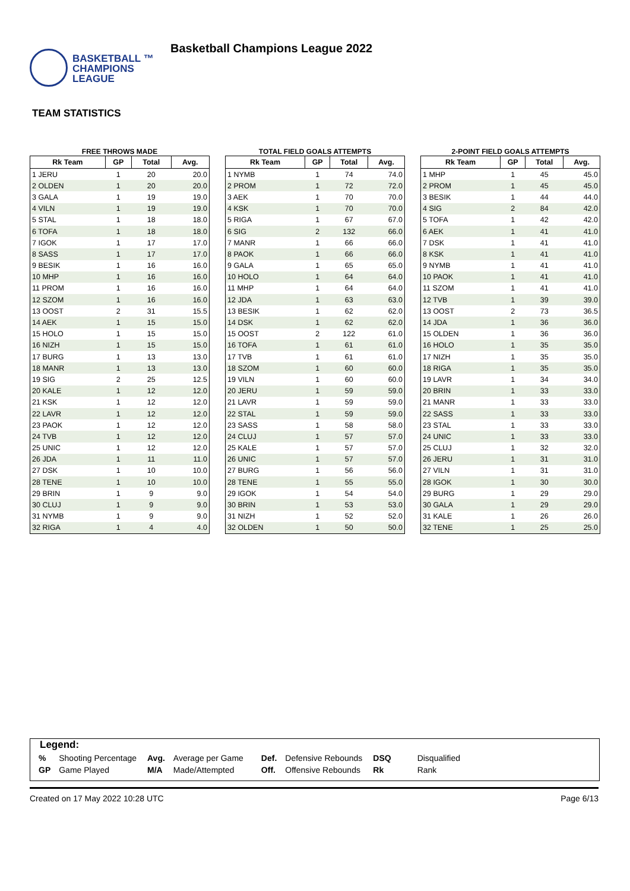BASKETBALL ™
CHAMPIONS
LEAGUE
Basketball Champions League 2022
TEAM STATISTICS
FREE THROWS MADE
| Rk Team | GP | Total | Avg. |
| --- | --- | --- | --- |
| 1 JERU | 1 | 20 | 20.0 |
| 2 OLDEN | 1 | 20 | 20.0 |
| 3 GALA | 1 | 19 | 19.0 |
| 4 VILN | 1 | 19 | 19.0 |
| 5 STAL | 1 | 18 | 18.0 |
| 6 TOFA | 1 | 18 | 18.0 |
| 7 IGOK | 1 | 17 | 17.0 |
| 8 SASS | 1 | 17 | 17.0 |
| 9 BESIK | 1 | 16 | 16.0 |
| 10 MHP | 1 | 16 | 16.0 |
| 11 PROM | 1 | 16 | 16.0 |
| 12 SZOM | 1 | 16 | 16.0 |
| 13 OOST | 2 | 31 | 15.5 |
| 14 AEK | 1 | 15 | 15.0 |
| 15 HOLO | 1 | 15 | 15.0 |
| 16 NIZH | 1 | 15 | 15.0 |
| 17 BURG | 1 | 13 | 13.0 |
| 18 MANR | 1 | 13 | 13.0 |
| 19 SIG | 2 | 25 | 12.5 |
| 20 KALE | 1 | 12 | 12.0 |
| 21 KSK | 1 | 12 | 12.0 |
| 22 LAVR | 1 | 12 | 12.0 |
| 23 PAOK | 1 | 12 | 12.0 |
| 24 TVB | 1 | 12 | 12.0 |
| 25 UNIC | 1 | 12 | 12.0 |
| 26 JDA | 1 | 11 | 11.0 |
| 27 DSK | 1 | 10 | 10.0 |
| 28 TENE | 1 | 10 | 10.0 |
| 29 BRIN | 1 | 9 | 9.0 |
| 30 CLUJ | 1 | 9 | 9.0 |
| 31 NYMB | 1 | 9 | 9.0 |
| 32 RIGA | 1 | 4 | 4.0 |
TOTAL FIELD GOALS ATTEMPTS
| Rk Team | GP | Total | Avg. |
| --- | --- | --- | --- |
| 1 NYMB | 1 | 74 | 74.0 |
| 2 PROM | 1 | 72 | 72.0 |
| 3 AEK | 1 | 70 | 70.0 |
| 4 KSK | 1 | 70 | 70.0 |
| 5 RIGA | 1 | 67 | 67.0 |
| 6 SIG | 2 | 132 | 66.0 |
| 7 MANR | 1 | 66 | 66.0 |
| 8 PAOK | 1 | 66 | 66.0 |
| 9 GALA | 1 | 65 | 65.0 |
| 10 HOLO | 1 | 64 | 64.0 |
| 11 MHP | 1 | 64 | 64.0 |
| 12 JDA | 1 | 63 | 63.0 |
| 13 BESIK | 1 | 62 | 62.0 |
| 14 DSK | 1 | 62 | 62.0 |
| 15 OOST | 2 | 122 | 61.0 |
| 16 TOFA | 1 | 61 | 61.0 |
| 17 TVB | 1 | 61 | 61.0 |
| 18 SZOM | 1 | 60 | 60.0 |
| 19 VILN | 1 | 60 | 60.0 |
| 20 JERU | 1 | 59 | 59.0 |
| 21 LAVR | 1 | 59 | 59.0 |
| 22 STAL | 1 | 59 | 59.0 |
| 23 SASS | 1 | 58 | 58.0 |
| 24 CLUJ | 1 | 57 | 57.0 |
| 25 KALE | 1 | 57 | 57.0 |
| 26 UNIC | 1 | 57 | 57.0 |
| 27 BURG | 1 | 56 | 56.0 |
| 28 TENE | 1 | 55 | 55.0 |
| 29 IGOK | 1 | 54 | 54.0 |
| 30 BRIN | 1 | 53 | 53.0 |
| 31 NIZH | 1 | 52 | 52.0 |
| 32 OLDEN | 1 | 50 | 50.0 |
2-POINT FIELD GOALS ATTEMPTS
| Rk Team | GP | Total | Avg. |
| --- | --- | --- | --- |
| 1 MHP | 1 | 45 | 45.0 |
| 2 PROM | 1 | 45 | 45.0 |
| 3 BESIK | 1 | 44 | 44.0 |
| 4 SIG | 2 | 84 | 42.0 |
| 5 TOFA | 1 | 42 | 42.0 |
| 6 AEK | 1 | 41 | 41.0 |
| 7 DSK | 1 | 41 | 41.0 |
| 8 KSK | 1 | 41 | 41.0 |
| 9 NYMB | 1 | 41 | 41.0 |
| 10 PAOK | 1 | 41 | 41.0 |
| 11 SZOM | 1 | 41 | 41.0 |
| 12 TVB | 1 | 39 | 39.0 |
| 13 OOST | 2 | 73 | 36.5 |
| 14 JDA | 1 | 36 | 36.0 |
| 15 OLDEN | 1 | 36 | 36.0 |
| 16 HOLO | 1 | 35 | 35.0 |
| 17 NIZH | 1 | 35 | 35.0 |
| 18 RIGA | 1 | 35 | 35.0 |
| 19 LAVR | 1 | 34 | 34.0 |
| 20 BRIN | 1 | 33 | 33.0 |
| 21 MANR | 1 | 33 | 33.0 |
| 22 SASS | 1 | 33 | 33.0 |
| 23 STAL | 1 | 33 | 33.0 |
| 24 UNIC | 1 | 33 | 33.0 |
| 25 CLUJ | 1 | 32 | 32.0 |
| 26 JERU | 1 | 31 | 31.0 |
| 27 VILN | 1 | 31 | 31.0 |
| 28 IGOK | 1 | 30 | 30.0 |
| 29 BURG | 1 | 29 | 29.0 |
| 30 GALA | 1 | 29 | 29.0 |
| 31 KALE | 1 | 26 | 26.0 |
| 32 TENE | 1 | 25 | 25.0 |
Legend:
| % | Shooting Percentage | Avg. | Average per Game | Def. | Defensive Rebounds | DSQ | Disqualified |
| GP | Game Played | M/A | Made/Attempted | Off. | Offensive Rebounds | Rk | Rank |
Created on 17 May 2022 10:28 UTC Page 6/13